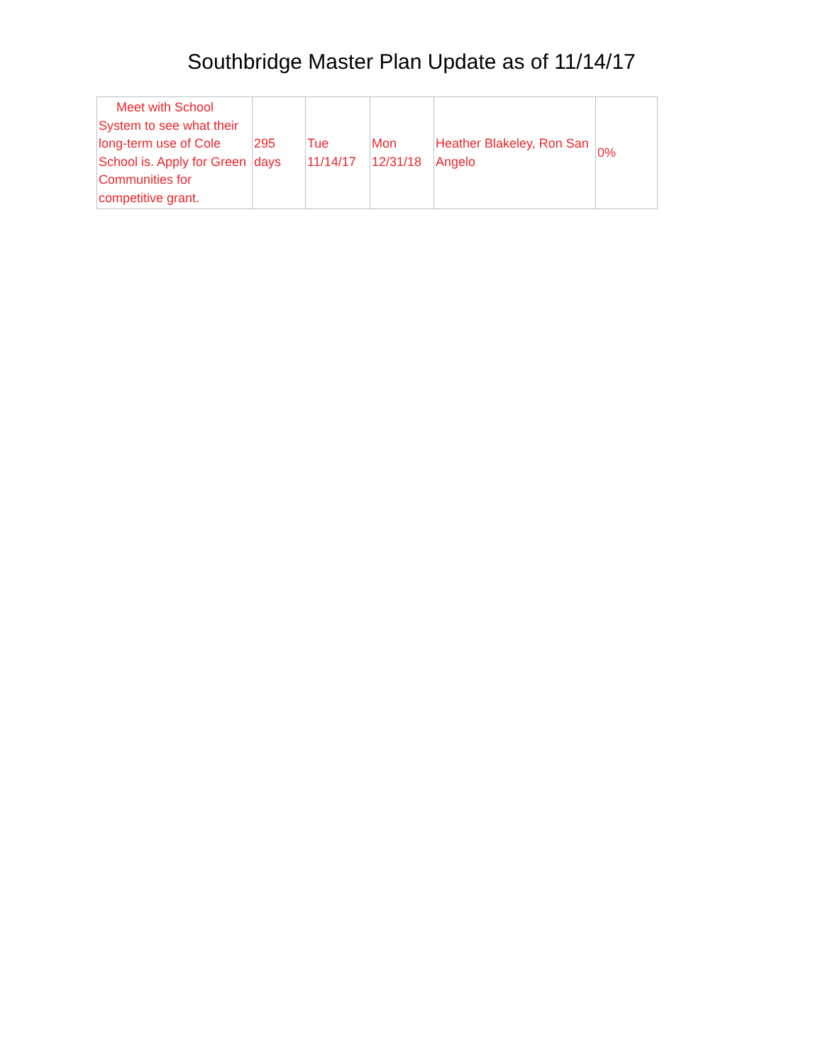Southbridge Master Plan Update as of 11/14/17
| Meet with School System to see what their long-term use of Cole School is. Apply for Green Communities for competitive grant. | 295 days | Tue 11/14/17 | Mon 12/31/18 | Heather Blakeley, Ron San Angelo | 0% |